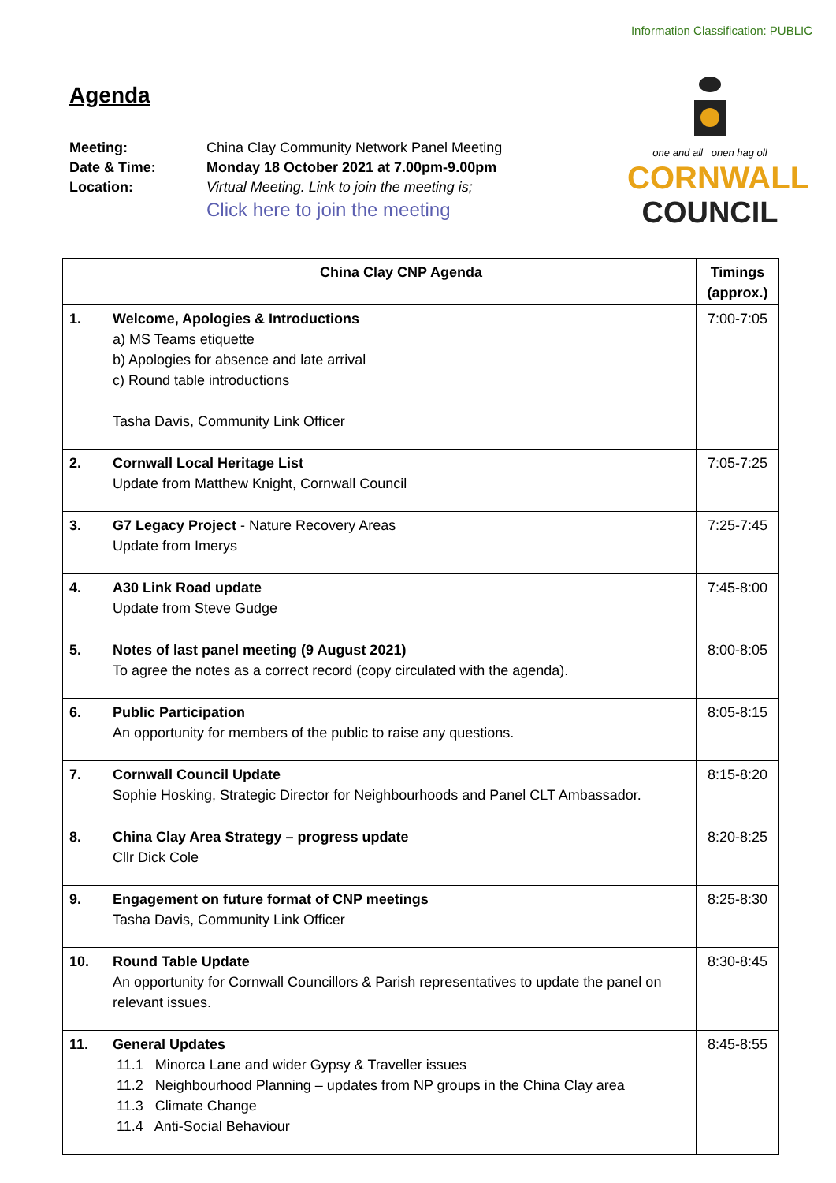Information Classification: PUBLIC
Agenda
Meeting: China Clay Community Network Panel Meeting Date & Time: Monday 18 October 2021 at 7.00pm-9.00pm Location: Virtual Meeting. Link to join the meeting is; Click here to join the meeting
one and all onen hag oll
CORNWALL
COUNCIL
| | China Clay CNP Agenda | Timings (approx.) |
| --- | --- | --- |
| 1. | Welcome, Apologies & Introductions a) MS Teams etiquette b) Apologies for absence and late arrival c) Round table introductions Tasha Davis, Community Link Officer | 7:00-7:05 |
| 2. | Cornwall Local Heritage List Update from Matthew Knight, Cornwall Council | 7:05-7:25 |
| 3. | G7 Legacy Project - Nature Recovery Areas Update from Imerys | 7:25-7:45 |
| 4. | A30 Link Road update Update from Steve Gudge | 7:45-8:00 |
| 5. | Notes of last panel meeting (9 August 2021) To agree the notes as a correct record (copy circulated with the agenda). | 8:00-8:05 |
| 6. | Public Participation An opportunity for members of the public to raise any questions. | 8:05-8:15 |
| 7. | Cornwall Council Update Sophie Hosking, Strategic Director for Neighbourhoods and Panel CLT Ambassador. | 8:15-8:20 |
| 8. | China Clay Area Strategy – progress update Cllr Dick Cole | 8:20-8:25 |
| 9. | Engagement on future format of CNP meetings Tasha Davis, Community Link Officer | 8:25-8:30 |
| 10. | Round Table Update An opportunity for Cornwall Councillors & Parish representatives to update the panel on relevant issues. | 8:30-8:45 |
| 11. | General Updates 11.1 Minorca Lane and wider Gypsy & Traveller issues 11.2 Neighbourhood Planning – updates from NP groups in the China Clay area 11.3 Climate Change 11.4 Anti-Social Behaviour | 8:45-8:55 |